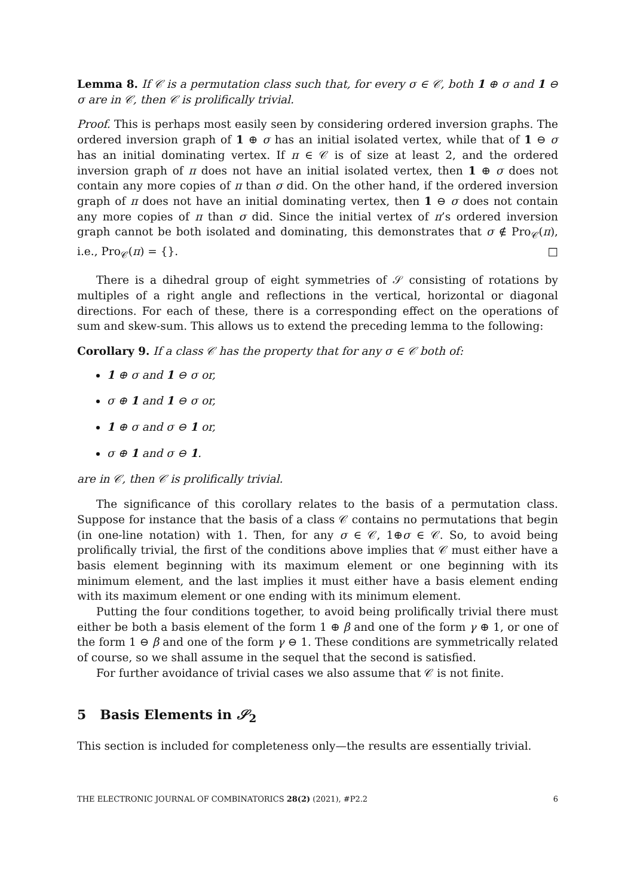Lemma 8. If 𝒞 is a permutation class such that, for every σ ∈ 𝒞, both 1 ⊕ σ and 1 ⊖ σ are in 𝒞, then 𝒞 is prolifically trivial.
Proof. This is perhaps most easily seen by considering ordered inversion graphs. The ordered inversion graph of 1 ⊕ σ has an initial isolated vertex, while that of 1 ⊖ σ has an initial dominating vertex. If π ∈ 𝒞 is of size at least 2, and the ordered inversion graph of π does not have an initial isolated vertex, then 1 ⊕ σ does not contain any more copies of π than σ did. On the other hand, if the ordered inversion graph of π does not have an initial dominating vertex, then 1 ⊖ σ does not contain any more copies of π than σ did. Since the initial vertex of π’s ordered inversion graph cannot be both isolated and dominating, this demonstrates that σ ∉ Pro<sub>𝒞</sub>(π), i.e., Pro<sub>𝒞</sub>(π) = {}. □
There is a dihedral group of eight symmetries of 𝒮 consisting of rotations by multiples of a right angle and reflections in the vertical, horizontal or diagonal directions. For each of these, there is a corresponding effect on the operations of sum and skew-sum. This allows us to extend the preceding lemma to the following:
Corollary 9. If a class 𝒞 has the property that for any σ ∈ 𝒞 both of:
1 ⊕ σ and 1 ⊖ σ or,
σ ⊕ 1 and 1 ⊖ σ or,
1 ⊕ σ and σ ⊖ 1 or,
σ ⊕ 1 and σ ⊖ 1.
are in 𝒞, then 𝒞 is prolifically trivial.
The significance of this corollary relates to the basis of a permutation class. Suppose for instance that the basis of a class 𝒞 contains no permutations that begin (in one-line notation) with 1. Then, for any σ ∈ 𝒞, 1⊕σ ∈ 𝒞. So, to avoid being prolifically trivial, the first of the conditions above implies that 𝒞 must either have a basis element beginning with its maximum element or one beginning with its minimum element, and the last implies it must either have a basis element ending with its maximum element or one ending with its minimum element.
Putting the four conditions together, to avoid being prolifically trivial there must either be both a basis element of the form 1 ⊕ β and one of the form γ ⊕ 1, or one of the form 1 ⊖ β and one of the form γ ⊖ 1. These conditions are symmetrically related of course, so we shall assume in the sequel that the second is satisfied.
For further avoidance of trivial cases we also assume that 𝒞 is not finite.
5 Basis Elements in 𝒮<sub>2</sub>
This section is included for completeness only—the results are essentially trivial.
THE ELECTRONIC JOURNAL OF COMBINATORICS 28(2) (2021), #P2.2 6